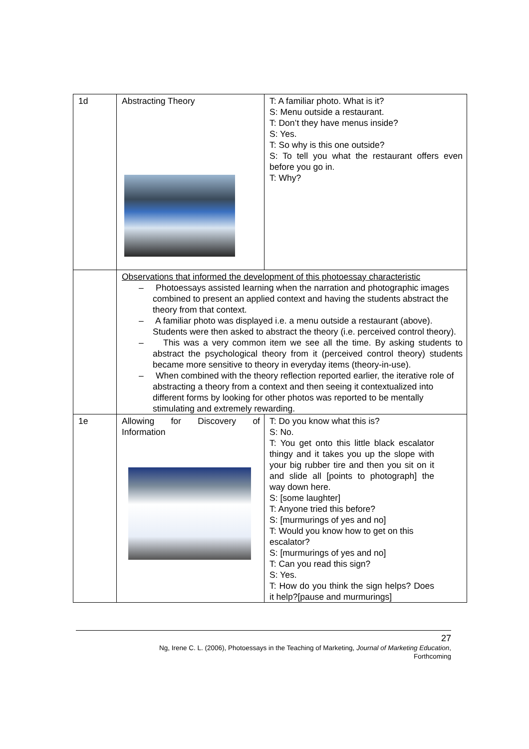| 1d | Abstracting Theory | T: A familiar photo. What is it? S: Menu outside a restaurant. T: Don’t they have menus inside? S: Yes. T: So why is this one outside? S: To tell you what the restaurant offers even before you go in. T: Why? |
| | Observations that informed the development of this photoessay characteristic – Photoessays assisted learning when the narration and photographic images combined to present an applied context and having the students abstract the theory from that context. – A familiar photo was displayed i.e. a menu outside a restaurant (above). Students were then asked to abstract the theory (i.e. perceived control theory). – This was a very common item we see all the time. By asking students to abstract the psychological theory from it (perceived control theory) students became more sensitive to theory in everyday items (theory-in-use). – When combined with the theory reflection reported earlier, the iterative role of abstracting a theory from a context and then seeing it contextualized into different forms by looking for other photos was reported to be mentally stimulating and extremely rewarding. | |
| 1e | Allowing for Discovery of Information | T: Do you know what this is? S: No. T: You get onto this little black escalator thingy and it takes you up the slope with your big rubber tire and then you sit on it and slide all [points to photograph] the way down here. S: [some laughter] T: Anyone tried this before? S: [murmurings of yes and no] T: Would you know how to get on this escalator? S: [murmurings of yes and no] T: Can you read this sign? S: Yes. T: How do you think the sign helps? Does it help?[pause and murmurings] |
27
Ng, Irene C. L. (2006), Photoessays in the Teaching of Marketing, Journal of Marketing Education,
Forthcoming